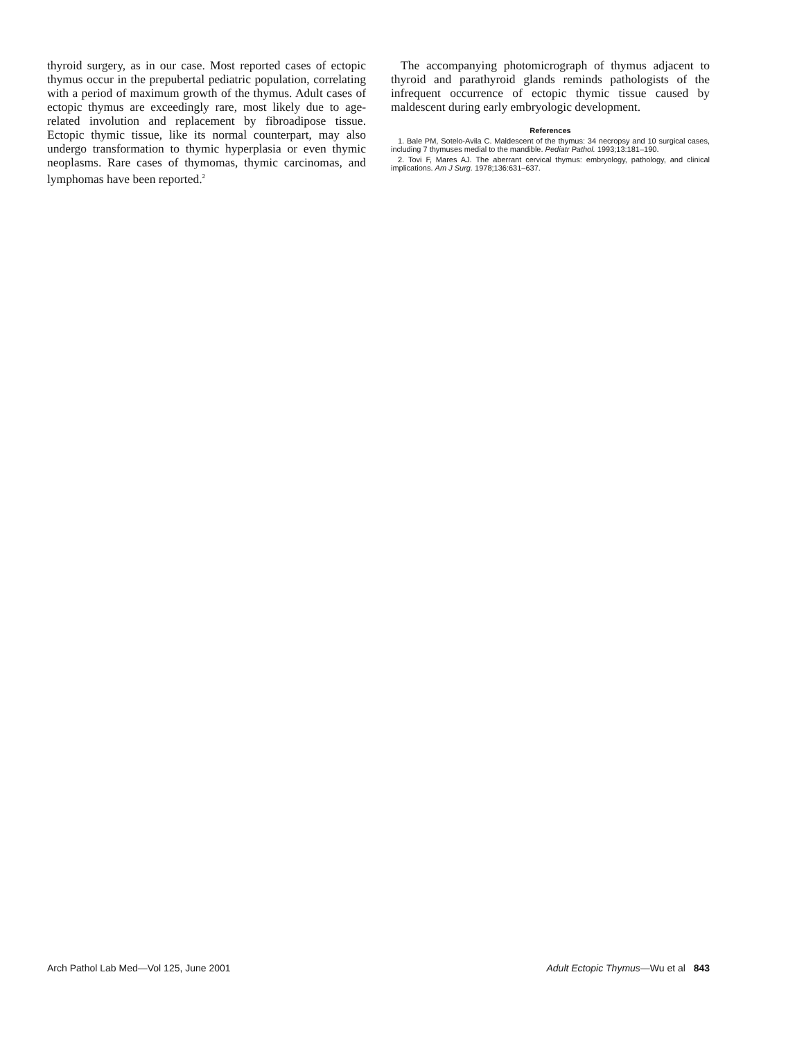thyroid surgery, as in our case. Most reported cases of ectopic thymus occur in the prepubertal pediatric population, correlating with a period of maximum growth of the thymus. Adult cases of ectopic thymus are exceedingly rare, most likely due to age-related involution and replacement by fibroadipose tissue. Ectopic thymic tissue, like its normal counterpart, may also undergo transformation to thymic hyperplasia or even thymic neoplasms. Rare cases of thymomas, thymic carcinomas, and lymphomas have been reported.<sup>2</sup>
The accompanying photomicrograph of thymus adjacent to thyroid and parathyroid glands reminds pathologists of the infrequent occurrence of ectopic thymic tissue caused by maldescent during early embryologic development.
References
1. Bale PM, Sotelo-Avila C. Maldescent of the thymus: 34 necropsy and 10 surgical cases, including 7 thymuses medial to the mandible. Pediatr Pathol. 1993;13:181–190.
2. Tovi F, Mares AJ. The aberrant cervical thymus: embryology, pathology, and clinical implications. Am J Surg. 1978;136:631–637.
Arch Pathol Lab Med—Vol 125, June 2001 Adult Ectopic Thymus—Wu et al 843